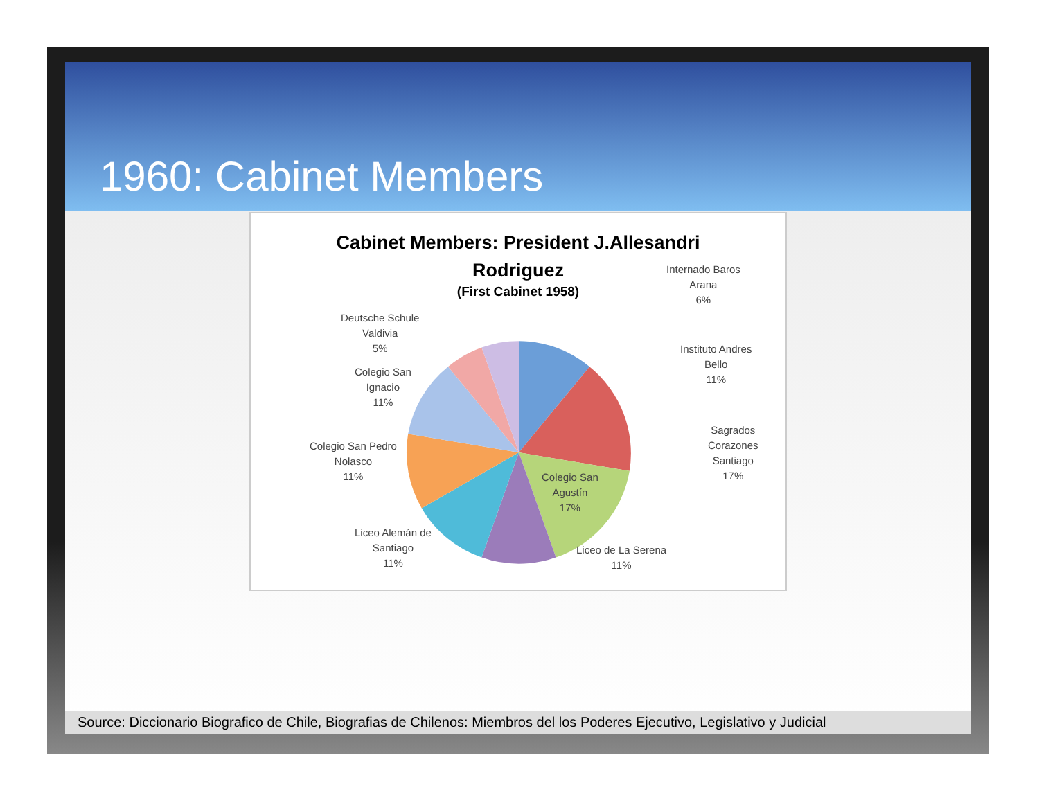1960: Cabinet Members
Cabinet Members: President J.Allesandri
Rodriguez
(First Cabinet 1958)
Internado Baros
Arana
6%
Deutsche Schule
Valdivia
5%
Instituto Andres
Bello
11%
Colegio San
Ignacio
11%
Sagrados
Corazones
Santiago
17%
Colegio San Pedro
Nolasco
11%
Colegio San
Agustín
17%
Liceo Alemán de
Santiago
11%
Liceo de La Serena
11%
Source: Diccionario Biografico de Chile, Biografias de Chilenos: Miembros del los Poderes Ejecutivo, Legislativo y Judicial